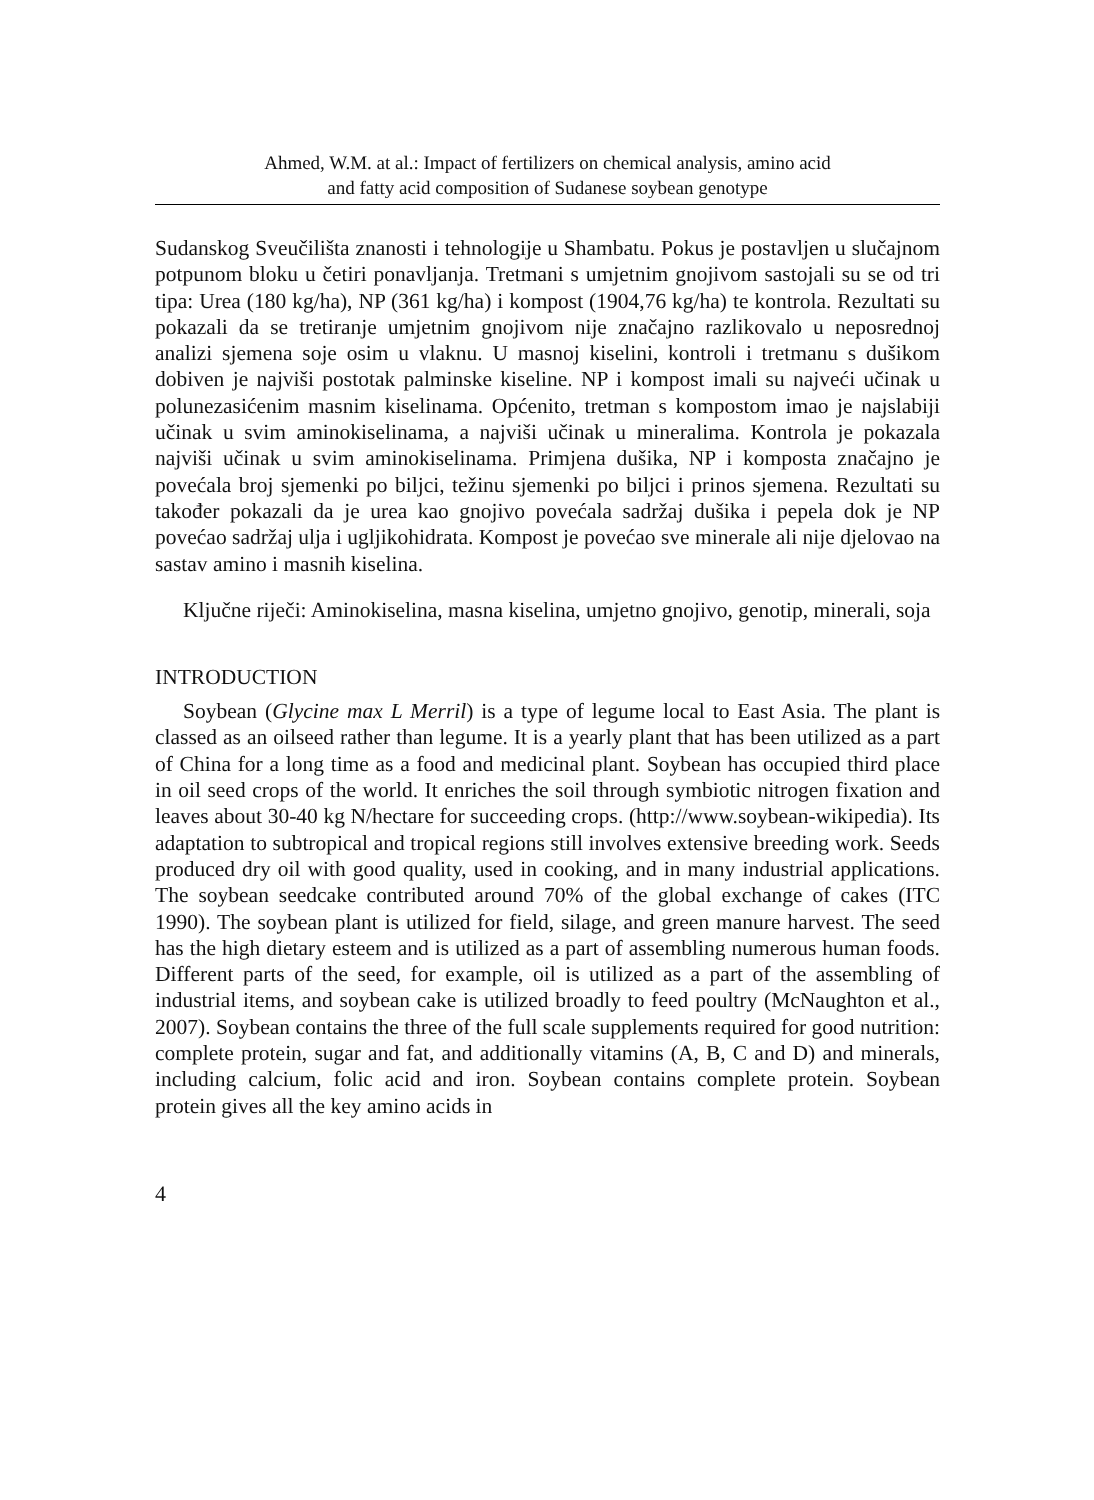Ahmed, W.M. at al.: Impact of fertilizers on chemical analysis, amino acid
and fatty acid composition of Sudanese soybean genotype
Sudanskog Sveučilišta znanosti i tehnologije u Shambatu. Pokus je postavljen u slučajnom potpunom bloku u četiri ponavljanja. Tretmani s umjetnim gnojivom sastojali su se od tri tipa: Urea (180 kg/ha), NP (361 kg/ha) i kompost (1904,76 kg/ha) te kontrola. Rezultati su pokazali da se tretiranje umjetnim gnojivom nije značajno razlikovalo u neposrednoj analizi sjemena soje osim u vlaknu. U masnoj kiselini, kontroli i tretmanu s dušikom dobiven je najviši postotak palminske kiseline. NP i kompost imali su najveći učinak u polunezasićenim masnim kiselinama. Općenito, tretman s kompostom imao je najslabiji učinak u svim aminokiselinama, a najviši učinak u mineralima. Kontrola je pokazala najviši učinak u svim aminokiselinama. Primjena dušika, NP i komposta značajno je povećala broj sjemenki po biljci, težinu sjemenki po biljci i prinos sjemena. Rezultati su također pokazali da je urea kao gnojivo povećala sadržaj dušika i pepela dok je NP povećao sadržaj ulja i ugljikohidrata. Kompost je povećao sve minerale ali nije djelovao na sastav amino i masnih kiselina.
Ključne riječi: Aminokiselina, masna kiselina, umjetno gnojivo, genotip, minerali, soja
INTRODUCTION
Soybean (Glycine max L Merril) is a type of legume local to East Asia. The plant is classed as an oilseed rather than legume. It is a yearly plant that has been utilized as a part of China for a long time as a food and medicinal plant. Soybean has occupied third place in oil seed crops of the world. It enriches the soil through symbiotic nitrogen fixation and leaves about 30-40 kg N/hectare for succeeding crops. (http://www.soybean-wikipedia). Its adaptation to subtropical and tropical regions still involves extensive breeding work. Seeds produced dry oil with good quality, used in cooking, and in many industrial applications. The soybean seedcake contributed around 70% of the global exchange of cakes (ITC 1990). The soybean plant is utilized for field, silage, and green manure harvest. The seed has the high dietary esteem and is utilized as a part of assembling numerous human foods. Different parts of the seed, for example, oil is utilized as a part of the assembling of industrial items, and soybean cake is utilized broadly to feed poultry (McNaughton et al., 2007). Soybean contains the three of the full scale supplements required for good nutrition: complete protein, sugar and fat, and additionally vitamins (A, B, C and D) and minerals, including calcium, folic acid and iron. Soybean contains complete protein. Soybean protein gives all the key amino acids in
4